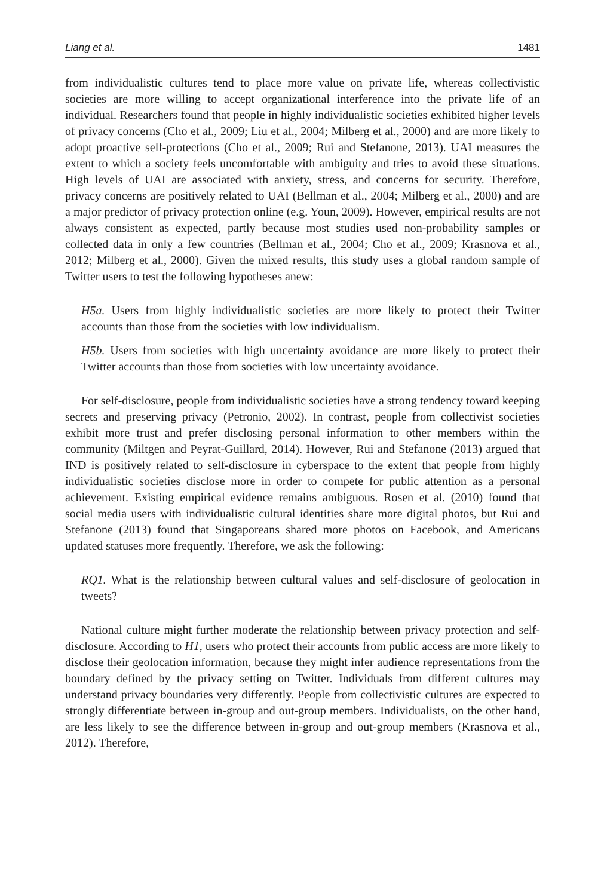Liang et al. 1481
from individualistic cultures tend to place more value on private life, whereas collectivistic societies are more willing to accept organizational interference into the private life of an individual. Researchers found that people in highly individualistic societies exhibited higher levels of privacy concerns (Cho et al., 2009; Liu et al., 2004; Milberg et al., 2000) and are more likely to adopt proactive self-protections (Cho et al., 2009; Rui and Stefanone, 2013). UAI measures the extent to which a society feels uncomfortable with ambiguity and tries to avoid these situations. High levels of UAI are associated with anxiety, stress, and concerns for security. Therefore, privacy concerns are positively related to UAI (Bellman et al., 2004; Milberg et al., 2000) and are a major predictor of privacy protection online (e.g. Youn, 2009). However, empirical results are not always consistent as expected, partly because most studies used non-probability samples or collected data in only a few countries (Bellman et al., 2004; Cho et al., 2009; Krasnova et al., 2012; Milberg et al., 2000). Given the mixed results, this study uses a global random sample of Twitter users to test the following hypotheses anew:
H5a. Users from highly individualistic societies are more likely to protect their Twitter accounts than those from the societies with low individualism.
H5b. Users from societies with high uncertainty avoidance are more likely to protect their Twitter accounts than those from societies with low uncertainty avoidance.
For self-disclosure, people from individualistic societies have a strong tendency toward keeping secrets and preserving privacy (Petronio, 2002). In contrast, people from collectivist societies exhibit more trust and prefer disclosing personal information to other members within the community (Miltgen and Peyrat-Guillard, 2014). However, Rui and Stefanone (2013) argued that IND is positively related to self-disclosure in cyberspace to the extent that people from highly individualistic societies disclose more in order to compete for public attention as a personal achievement. Existing empirical evidence remains ambiguous. Rosen et al. (2010) found that social media users with individualistic cultural identities share more digital photos, but Rui and Stefanone (2013) found that Singaporeans shared more photos on Facebook, and Americans updated statuses more frequently. Therefore, we ask the following:
RQ1. What is the relationship between cultural values and self-disclosure of geolocation in tweets?
National culture might further moderate the relationship between privacy protection and self-disclosure. According to H1, users who protect their accounts from public access are more likely to disclose their geolocation information, because they might infer audience representations from the boundary defined by the privacy setting on Twitter. Individuals from different cultures may understand privacy boundaries very differently. People from collectivistic cultures are expected to strongly differentiate between in-group and out-group members. Individualists, on the other hand, are less likely to see the difference between in-group and out-group members (Krasnova et al., 2012). Therefore,